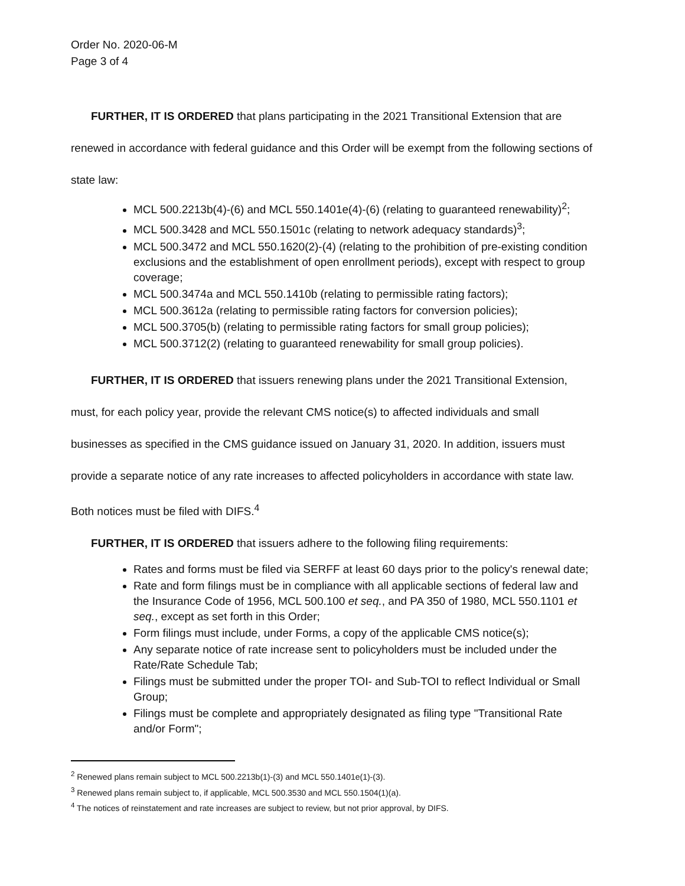Order No. 2020-06-M
Page 3 of 4
FURTHER, IT IS ORDERED that plans participating in the 2021 Transitional Extension that are renewed in accordance with federal guidance and this Order will be exempt from the following sections of state law:
MCL 500.2213b(4)-(6) and MCL 550.1401e(4)-(6) (relating to guaranteed renewability)<sup>2</sup>;
MCL 500.3428 and MCL 550.1501c (relating to network adequacy standards)<sup>3</sup>;
MCL 500.3472 and MCL 550.1620(2)-(4) (relating to the prohibition of pre-existing condition exclusions and the establishment of open enrollment periods), except with respect to group coverage;
MCL 500.3474a and MCL 550.1410b (relating to permissible rating factors);
MCL 500.3612a (relating to permissible rating factors for conversion policies);
MCL 500.3705(b) (relating to permissible rating factors for small group policies);
MCL 500.3712(2) (relating to guaranteed renewability for small group policies).
FURTHER, IT IS ORDERED that issuers renewing plans under the 2021 Transitional Extension, must, for each policy year, provide the relevant CMS notice(s) to affected individuals and small businesses as specified in the CMS guidance issued on January 31, 2020. In addition, issuers must provide a separate notice of any rate increases to affected policyholders in accordance with state law. Both notices must be filed with DIFS.<sup>4</sup>
FURTHER, IT IS ORDERED that issuers adhere to the following filing requirements:
Rates and forms must be filed via SERFF at least 60 days prior to the policy's renewal date;
Rate and form filings must be in compliance with all applicable sections of federal law and the Insurance Code of 1956, MCL 500.100 et seq., and PA 350 of 1980, MCL 550.1101 et seq., except as set forth in this Order;
Form filings must include, under Forms, a copy of the applicable CMS notice(s);
Any separate notice of rate increase sent to policyholders must be included under the Rate/Rate Schedule Tab;
Filings must be submitted under the proper TOI- and Sub-TOI to reflect Individual or Small Group;
Filings must be complete and appropriately designated as filing type "Transitional Rate and/or Form";
<sup>2</sup> Renewed plans remain subject to MCL 500.2213b(1)-(3) and MCL 550.1401e(1)-(3).
<sup>3</sup> Renewed plans remain subject to, if applicable, MCL 500.3530 and MCL 550.1504(1)(a).
<sup>4</sup> The notices of reinstatement and rate increases are subject to review, but not prior approval, by DIFS.